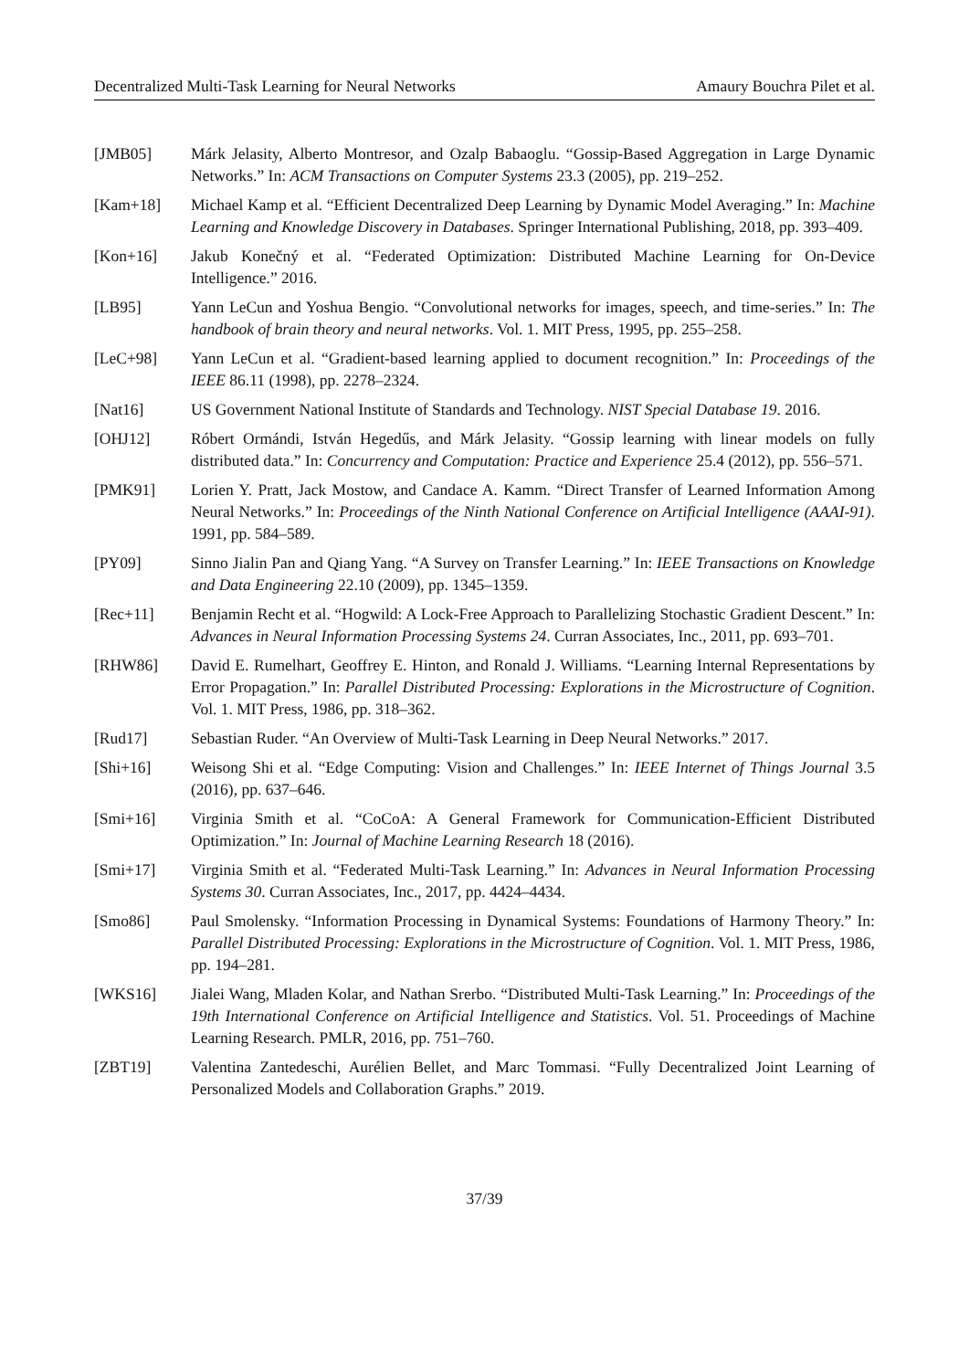Decentralized Multi-Task Learning for Neural Networks Amaury Bouchra Pilet et al.
[JMB05] Márk Jelasity, Alberto Montresor, and Ozalp Babaoglu. “Gossip-Based Aggregation in Large Dynamic Networks.” In: ACM Transactions on Computer Systems 23.3 (2005), pp. 219–252.
[Kam+18] Michael Kamp et al. “Efficient Decentralized Deep Learning by Dynamic Model Averaging.” In: Machine Learning and Knowledge Discovery in Databases. Springer International Publishing, 2018, pp. 393–409.
[Kon+16] Jakub Konečný et al. “Federated Optimization: Distributed Machine Learning for On-Device Intelligence.” 2016.
[LB95] Yann LeCun and Yoshua Bengio. “Convolutional networks for images, speech, and time-series.” In: The handbook of brain theory and neural networks. Vol. 1. MIT Press, 1995, pp. 255–258.
[LeC+98] Yann LeCun et al. “Gradient-based learning applied to document recognition.” In: Proceedings of the IEEE 86.11 (1998), pp. 2278–2324.
[Nat16] US Government National Institute of Standards and Technology. NIST Special Database 19. 2016.
[OHJ12] Róbert Ormándi, István Hegedűs, and Márk Jelasity. “Gossip learning with linear models on fully distributed data.” In: Concurrency and Computation: Practice and Experience 25.4 (2012), pp. 556–571.
[PMK91] Lorien Y. Pratt, Jack Mostow, and Candace A. Kamm. “Direct Transfer of Learned Information Among Neural Networks.” In: Proceedings of the Ninth National Conference on Artificial Intelligence (AAAI-91). 1991, pp. 584–589.
[PY09] Sinno Jialin Pan and Qiang Yang. “A Survey on Transfer Learning.” In: IEEE Transactions on Knowledge and Data Engineering 22.10 (2009), pp. 1345–1359.
[Rec+11] Benjamin Recht et al. “Hogwild: A Lock-Free Approach to Parallelizing Stochastic Gradient Descent.” In: Advances in Neural Information Processing Systems 24. Curran Associates, Inc., 2011, pp. 693–701.
[RHW86] David E. Rumelhart, Geoffrey E. Hinton, and Ronald J. Williams. “Learning Internal Representations by Error Propagation.” In: Parallel Distributed Processing: Explorations in the Microstructure of Cognition. Vol. 1. MIT Press, 1986, pp. 318–362.
[Rud17] Sebastian Ruder. “An Overview of Multi-Task Learning in Deep Neural Networks.” 2017.
[Shi+16] Weisong Shi et al. “Edge Computing: Vision and Challenges.” In: IEEE Internet of Things Journal 3.5 (2016), pp. 637–646.
[Smi+16] Virginia Smith et al. “CoCoA: A General Framework for Communication-Efficient Distributed Optimization.” In: Journal of Machine Learning Research 18 (2016).
[Smi+17] Virginia Smith et al. “Federated Multi-Task Learning.” In: Advances in Neural Information Processing Systems 30. Curran Associates, Inc., 2017, pp. 4424–4434.
[Smo86] Paul Smolensky. “Information Processing in Dynamical Systems: Foundations of Harmony Theory.” In: Parallel Distributed Processing: Explorations in the Microstructure of Cognition. Vol. 1. MIT Press, 1986, pp. 194–281.
[WKS16] Jialei Wang, Mladen Kolar, and Nathan Srerbo. “Distributed Multi-Task Learning.” In: Proceedings of the 19th International Conference on Artificial Intelligence and Statistics. Vol. 51. Proceedings of Machine Learning Research. PMLR, 2016, pp. 751–760.
[ZBT19] Valentina Zantedeschi, Aurélien Bellet, and Marc Tommasi. “Fully Decentralized Joint Learning of Personalized Models and Collaboration Graphs.” 2019.
37/39